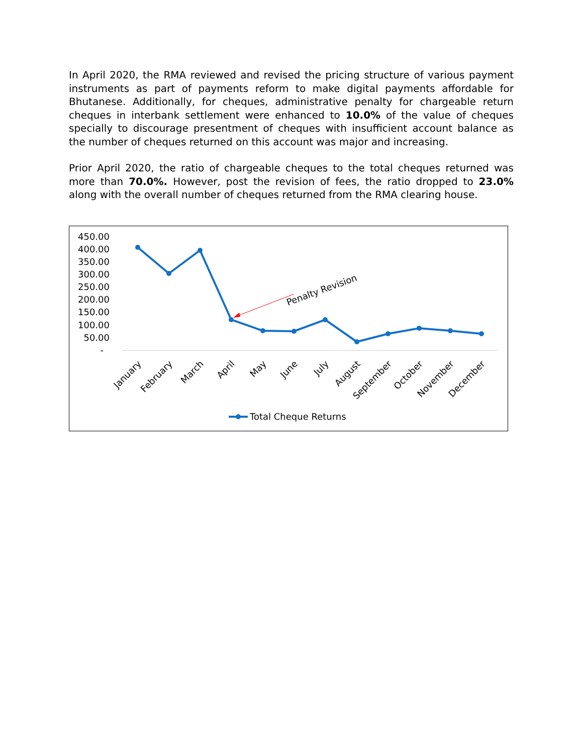In April 2020, the RMA reviewed and revised the pricing structure of various payment instruments as part of payments reform to make digital payments affordable for Bhutanese. Additionally, for cheques, administrative penalty for chargeable return cheques in interbank settlement were enhanced to 10.0% of the value of cheques specially to discourage presentment of cheques with insufficient account balance as the number of cheques returned on this account was major and increasing.
Prior April 2020, the ratio of chargeable cheques to the total cheques returned was more than 70.0%. However, post the revision of fees, the ratio dropped to 23.0% along with the overall number of cheques returned from the RMA clearing house.
450.00
400.00
350.00
300.00
250.00
200.00
150.00
100.00
50.00
-
Penalty Revision
January
February
March
April
May
June
July
August
September
October
November
December
Total Cheque Returns